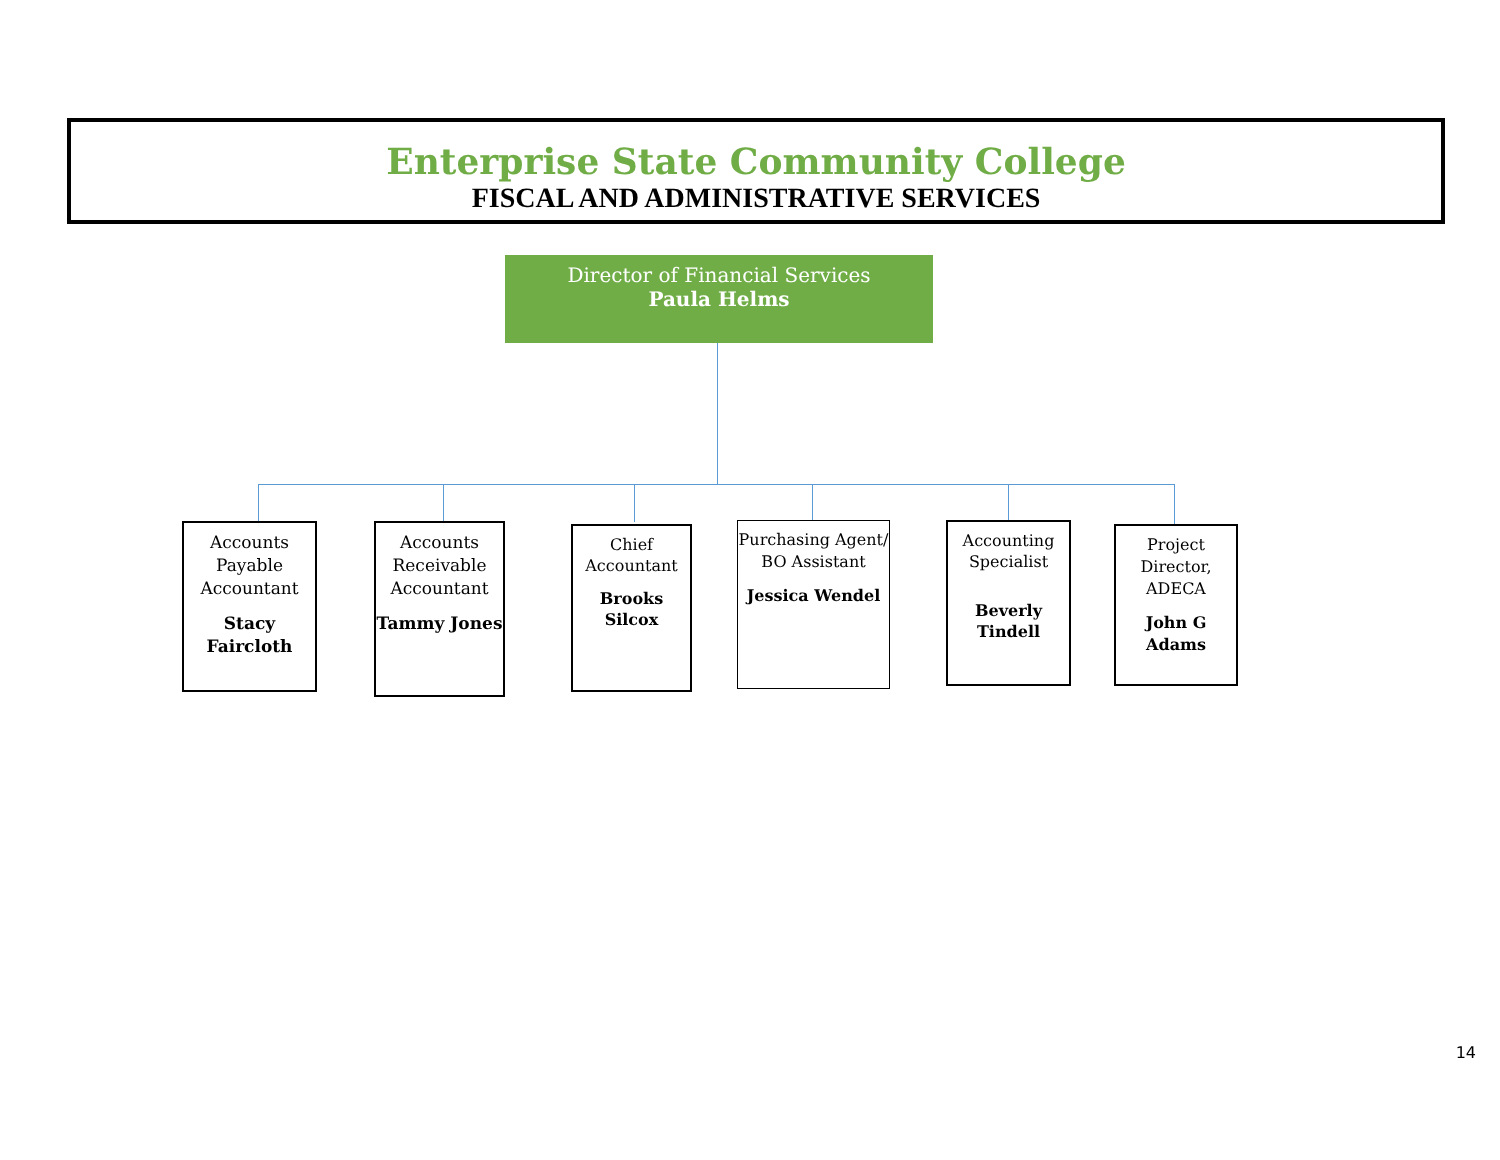Enterprise State Community College
FISCAL AND ADMINISTRATIVE SERVICES
Director of Financial Services
Paula Helms
Accounts Payable Accountant
Stacy Faircloth
Accounts Receivable Accountant
Tammy Jones
Chief Accountant
Brooks Silcox
Purchasing Agent/ BO Assistant
Jessica Wendel
Accounting Specialist
Beverly Tindell
Project Director, ADECA
John G Adams
14